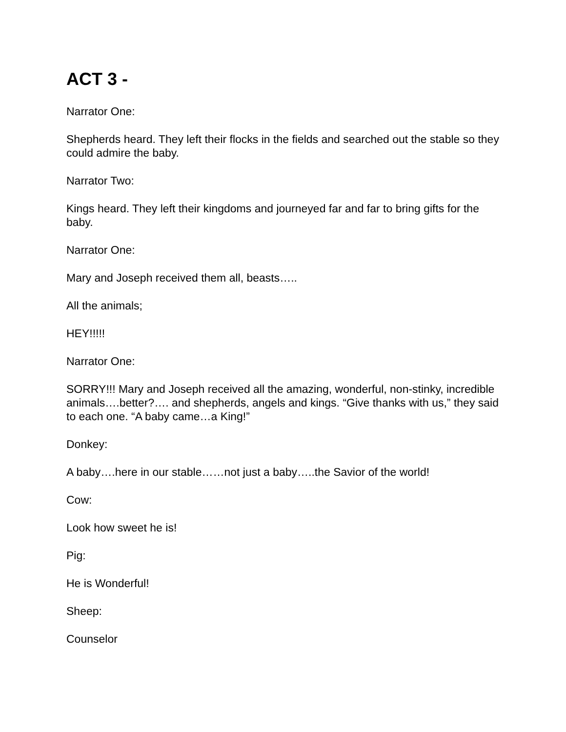ACT 3 -
Narrator One:
Shepherds heard. They left their flocks in the fields and searched out the stable so they could admire the baby.
Narrator Two:
Kings heard. They left their kingdoms and journeyed far and far to bring gifts for the baby.
Narrator One:
Mary and Joseph received them all, beasts…..
All the animals;
HEY!!!!!
Narrator One:
SORRY!!! Mary and Joseph received all the amazing, wonderful, non-stinky, incredible animals….better?…. and shepherds, angels and kings. “Give thanks with us,” they said to each one. “A baby came…a King!”
Donkey:
A baby….here in our stable……not just a baby…..the Savior of the world!
Cow:
Look how sweet he is!
Pig:
He is Wonderful!
Sheep:
Counselor